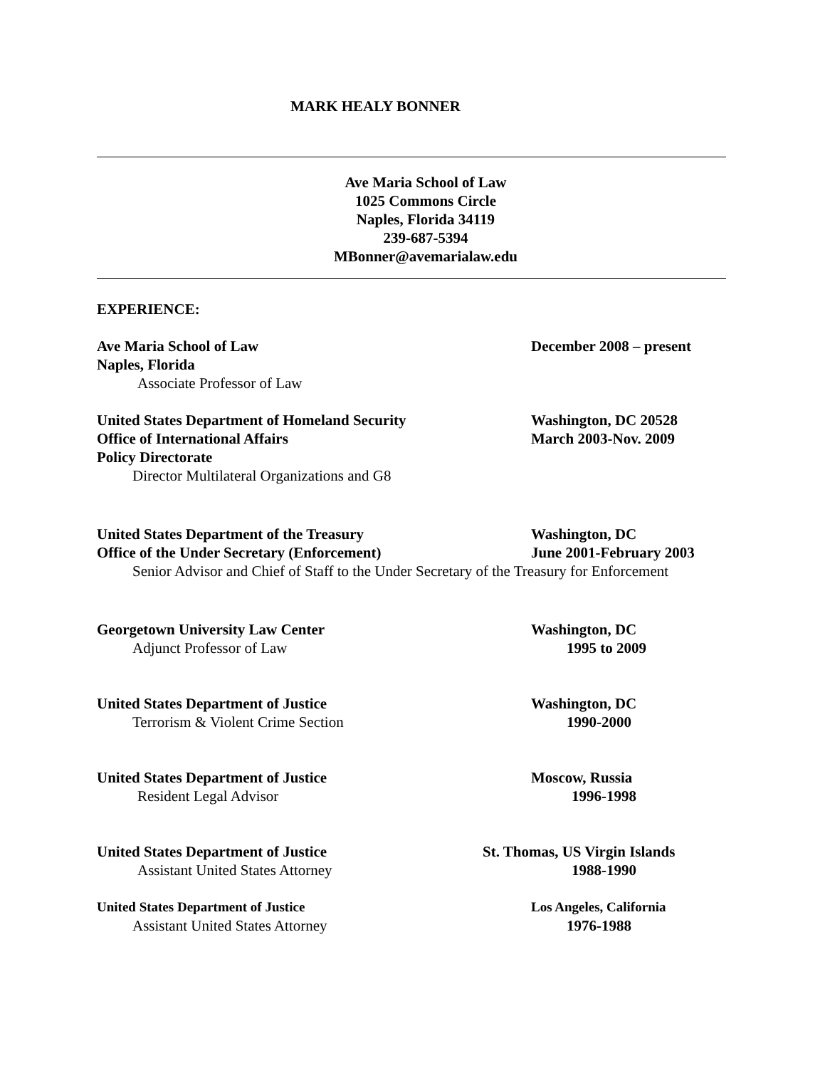MARK HEALY BONNER
Ave Maria School of Law
1025 Commons Circle
Naples, Florida 34119
239-687-5394
MBonner@avemarialaw.edu
EXPERIENCE:
Ave Maria School of Law December 2008 – present
Naples, Florida
Associate Professor of Law
United States Department of Homeland Security Washington, DC 20528
Office of International Affairs March 2003-Nov. 2009
Policy Directorate
Director Multilateral Organizations and G8
United States Department of the Treasury Washington, DC
Office of the Under Secretary (Enforcement) June 2001-February 2003
Senior Advisor and Chief of Staff to the Under Secretary of the Treasury for Enforcement
Georgetown University Law Center Washington, DC
Adjunct Professor of Law 1995 to 2009
United States Department of Justice Washington, DC
Terrorism & Violent Crime Section 1990-2000
United States Department of Justice Moscow, Russia
Resident Legal Advisor 1996-1998
United States Department of Justice St. Thomas, US Virgin Islands
Assistant United States Attorney 1988-1990
United States Department of Justice Los Angeles, California
Assistant United States Attorney 1976-1988